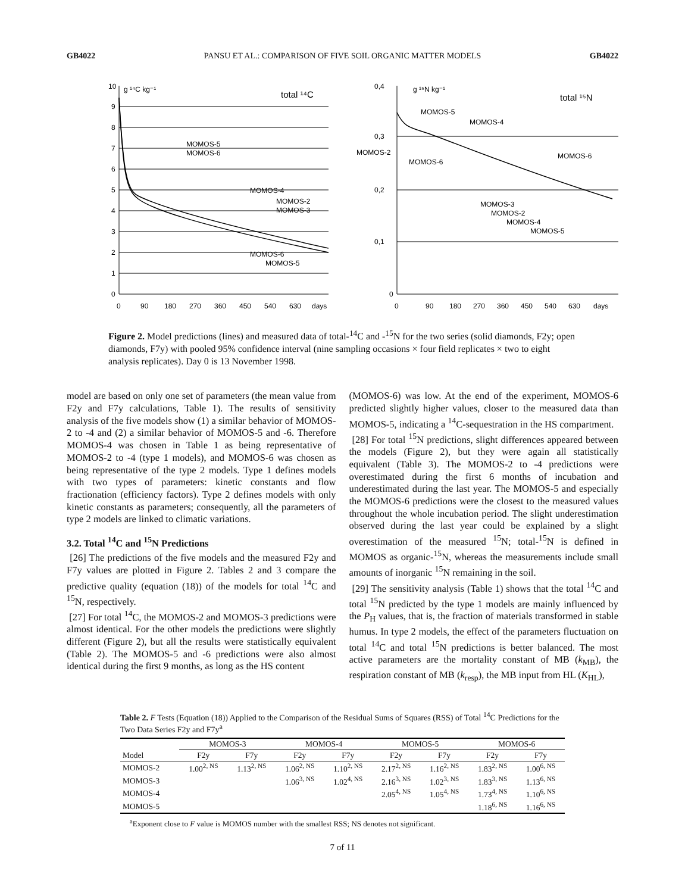GB4022 PANSU ET AL.: COMPARISON OF FIVE SOIL ORGANIC MATTER MODELS GB4022
10
9
8
7
6
5
4
3
2
1
0
0
90
180
270
360
450
540
630
days
g ¹⁴C kg⁻¹
total ¹⁴C
MOMOS-5
MOMOS-6
MOMOS-4
MOMOS-2
MOMOS-3
MOMOS-6
MOMOS-5
0,4
0,3
0,2
0,1
0
0
90
180
270
360
450
540
630
days
g ¹⁵N kg⁻¹
total ¹⁵N
MOMOS-5
MOMOS-4
MOMOS-2
MOMOS-6
MOMOS-6
MOMOS-3
MOMOS-2
MOMOS-4
MOMOS-5
Figure 2. Model predictions (lines) and measured data of total-<sup>14</sup>C and -<sup>15</sup>N for the two series (solid diamonds, F2y; open diamonds, F7y) with pooled 95% confidence interval (nine sampling occasions × four field replicates × two to eight analysis replicates). Day 0 is 13 November 1998.
model are based on only one set of parameters (the mean value from F2y and F7y calculations, Table 1). The results of sensitivity analysis of the five models show (1) a similar behavior of MOMOS-2 to -4 and (2) a similar behavior of MOMOS-5 and -6. Therefore MOMOS-4 was chosen in Table 1 as being representative of MOMOS-2 to -4 (type 1 models), and MOMOS-6 was chosen as being representative of the type 2 models. Type 1 defines models with two types of parameters: kinetic constants and flow fractionation (efficiency factors). Type 2 defines models with only kinetic constants as parameters; consequently, all the parameters of type 2 models are linked to climatic variations.
3.2. Total <sup>14</sup>C and <sup>15</sup>N Predictions
[26] The predictions of the five models and the measured F2y and F7y values are plotted in Figure 2. Tables 2 and 3 compare the predictive quality (equation (18)) of the models for total <sup>14</sup>C and <sup>15</sup>N, respectively.
[27] For total <sup>14</sup>C, the MOMOS-2 and MOMOS-3 predictions were almost identical. For the other models the predictions were slightly different (Figure 2), but all the results were statistically equivalent (Table 2). The MOMOS-5 and -6 predictions were also almost identical during the first 9 months, as long as the HS content
(MOMOS-6) was low. At the end of the experiment, MOMOS-6 predicted slightly higher values, closer to the measured data than MOMOS-5, indicating a <sup>14</sup>C-sequestration in the HS compartment.
[28] For total <sup>15</sup>N predictions, slight differences appeared between the models (Figure 2), but they were again all statistically equivalent (Table 3). The MOMOS-2 to -4 predictions were overestimated during the first 6 months of incubation and underestimated during the last year. The MOMOS-5 and especially the MOMOS-6 predictions were the closest to the measured values throughout the whole incubation period. The slight underestimation observed during the last year could be explained by a slight overestimation of the measured <sup>15</sup>N; total-<sup>15</sup>N is defined in MOMOS as organic-<sup>15</sup>N, whereas the measurements include small amounts of inorganic <sup>15</sup>N remaining in the soil.
[29] The sensitivity analysis (Table 1) shows that the total <sup>14</sup>C and total <sup>15</sup>N predicted by the type 1 models are mainly influenced by the P<sub>H</sub> values, that is, the fraction of materials transformed in stable humus. In type 2 models, the effect of the parameters fluctuation on total <sup>14</sup>C and total <sup>15</sup>N predictions is better balanced. The most active parameters are the mortality constant of MB (k<sub>MB</sub>), the respiration constant of MB (k<sub>resp</sub>), the MB input from HL (K<sub>HL</sub>),
Table 2. F Tests (Equation (18)) Applied to the Comparison of the Residual Sums of Squares (RSS) of Total <sup>14</sup>C Predictions for the Two Data Series F2y and F7y<sup>a</sup>
| | MOMOS-3 | | MOMOS-4 | | MOMOS-5 | | MOMOS-6 | |
| --- | --- | --- | --- | --- | --- | --- | --- | --- |
| Model | F2y | F7y | F2y | F7y | F2y | F7y | F2y | F7y |
| MOMOS-2 | 1.00<sup>2, NS</sup> | 1.13<sup>2, NS</sup> | 1.06<sup>2, NS</sup> | 1.10<sup>2, NS</sup> | 2.17<sup>2, NS</sup> | 1.16<sup>2, NS</sup> | 1.83<sup>2, NS</sup> | 1.00<sup>6, NS</sup> |
| MOMOS-3 | | | 1.06<sup>3, NS</sup> | 1.02<sup>4, NS</sup> | 2.16<sup>3, NS</sup> | 1.02<sup>3, NS</sup> | 1.83<sup>3, NS</sup> | 1.13<sup>6, NS</sup> |
| MOMOS-4 | | | | | 2.05<sup>4, NS</sup> | 1.05<sup>4, NS</sup> | 1.73<sup>4, NS</sup> | 1.10<sup>6, NS</sup> |
| MOMOS-5 | | | | | | | 1.18<sup>6, NS</sup> | 1.16<sup>6, NS</sup> |
<sup>a</sup> Exponent close to F value is MOMOS number with the smallest RSS; NS denotes not significant.
7 of 11